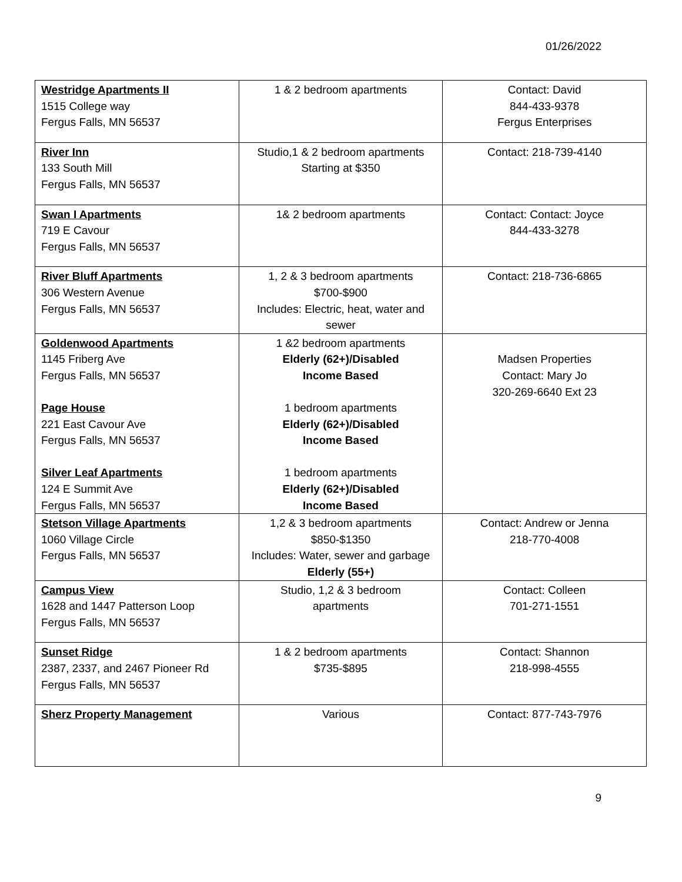01/26/2022
| Westridge Apartments II 1515 College way Fergus Falls, MN 56537 | 1 & 2 bedroom apartments | Contact: David 844-433-9378 Fergus Enterprises |
| River Inn 133 South Mill Fergus Falls, MN 56537 | Studio,1 & 2 bedroom apartments Starting at $350 | Contact: 218-739-4140 |
| Swan I Apartments 719 E Cavour Fergus Falls, MN 56537 | 1& 2 bedroom apartments | Contact: Contact: Joyce 844-433-3278 |
| River Bluff Apartments 306 Western Avenue Fergus Falls, MN 56537 | 1, 2 & 3 bedroom apartments $700-$900 Includes: Electric, heat, water and sewer | Contact: 218-736-6865 |
| Goldenwood Apartments 1145 Friberg Ave Fergus Falls, MN 56537 Page House 221 East Cavour Ave Fergus Falls, MN 56537 Silver Leaf Apartments 124 E Summit Ave Fergus Falls, MN 56537 | 1 &2 bedroom apartments Elderly (62+)/Disabled Income Based 1 bedroom apartments Elderly (62+)/Disabled Income Based 1 bedroom apartments Elderly (62+)/Disabled Income Based | Madsen Properties Contact: Mary Jo 320-269-6640 Ext 23 |
| Stetson Village Apartments 1060 Village Circle Fergus Falls, MN 56537 | 1,2 & 3 bedroom apartments $850-$1350 Includes: Water, sewer and garbage Elderly (55+) | Contact: Andrew or Jenna 218-770-4008 |
| Campus View 1628 and 1447 Patterson Loop Fergus Falls, MN 56537 | Studio, 1,2 & 3 bedroom apartments | Contact: Colleen 701-271-1551 |
| Sunset Ridge 2387, 2337, and 2467 Pioneer Rd Fergus Falls, MN 56537 | 1 & 2 bedroom apartments $735-$895 | Contact: Shannon 218-998-4555 |
| Sherz Property Management | Various | Contact: 877-743-7976 |
9